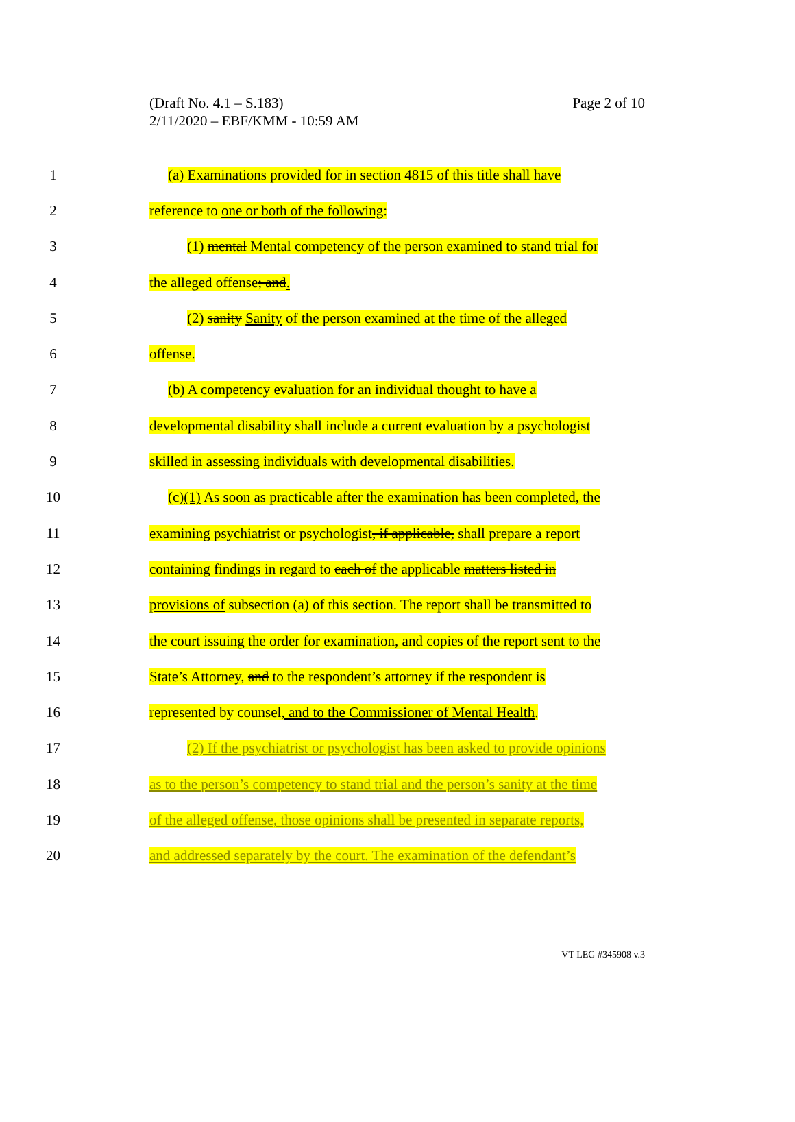(Draft No. 4.1 – S.183)
2/11/2020 – EBF/KMM - 10:59 AM
Page 2 of 10
1 (a) Examinations provided for in section 4815 of this title shall have
2 reference to one or both of the following:
3 (1) mental Mental competency of the person examined to stand trial for
4 the alleged offense; and.
5 (2) sanity Sanity of the person examined at the time of the alleged
6 offense.
7 (b) A competency evaluation for an individual thought to have a
8 developmental disability shall include a current evaluation by a psychologist
9 skilled in assessing individuals with developmental disabilities.
10 (c)(1) As soon as practicable after the examination has been completed, the
11 examining psychiatrist or psychologist, if applicable, shall prepare a report
12 containing findings in regard to each of the applicable matters listed in
13 provisions of subsection (a) of this section. The report shall be transmitted to
14 the court issuing the order for examination, and copies of the report sent to the
15 State’s Attorney, and to the respondent’s attorney if the respondent is
16 represented by counsel, and to the Commissioner of Mental Health.
17 (2) If the psychiatrist or psychologist has been asked to provide opinions
18 as to the person’s competency to stand trial and the person’s sanity at the time
19 of the alleged offense, those opinions shall be presented in separate reports,
20 and addressed separately by the court. The examination of the defendant’s
VT LEG #345908 v.3